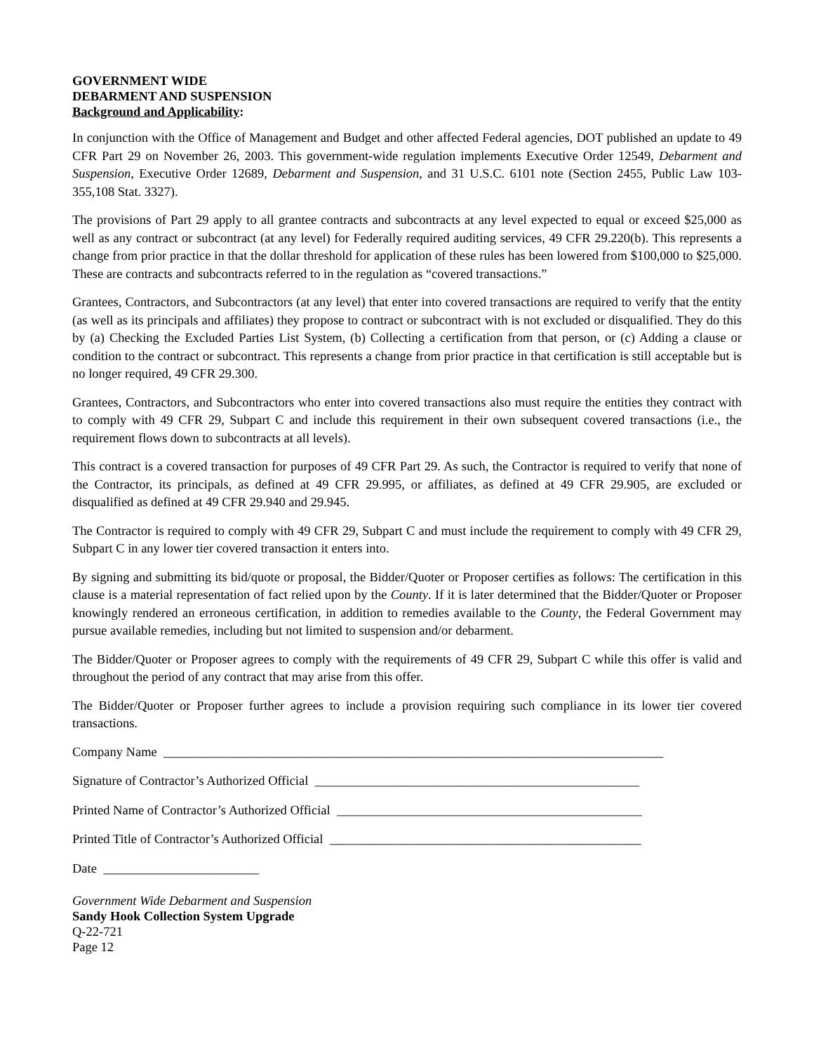GOVERNMENT WIDE
DEBARMENT AND SUSPENSION
Background and Applicability:
In conjunction with the Office of Management and Budget and other affected Federal agencies, DOT published an update to 49 CFR Part 29 on November 26, 2003. This government-wide regulation implements Executive Order 12549, Debarment and Suspension, Executive Order 12689, Debarment and Suspension, and 31 U.S.C. 6101 note (Section 2455, Public Law 103-355,108 Stat. 3327).
The provisions of Part 29 apply to all grantee contracts and subcontracts at any level expected to equal or exceed $25,000 as well as any contract or subcontract (at any level) for Federally required auditing services, 49 CFR 29.220(b). This represents a change from prior practice in that the dollar threshold for application of these rules has been lowered from $100,000 to $25,000. These are contracts and subcontracts referred to in the regulation as “covered transactions.”
Grantees, Contractors, and Subcontractors (at any level) that enter into covered transactions are required to verify that the entity (as well as its principals and affiliates) they propose to contract or subcontract with is not excluded or disqualified. They do this by (a) Checking the Excluded Parties List System, (b) Collecting a certification from that person, or (c) Adding a clause or condition to the contract or subcontract. This represents a change from prior practice in that certification is still acceptable but is no longer required, 49 CFR 29.300.
Grantees, Contractors, and Subcontractors who enter into covered transactions also must require the entities they contract with to comply with 49 CFR 29, Subpart C and include this requirement in their own subsequent covered transactions (i.e., the requirement flows down to subcontracts at all levels).
This contract is a covered transaction for purposes of 49 CFR Part 29. As such, the Contractor is required to verify that none of the Contractor, its principals, as defined at 49 CFR 29.995, or affiliates, as defined at 49 CFR 29.905, are excluded or disqualified as defined at 49 CFR 29.940 and 29.945.
The Contractor is required to comply with 49 CFR 29, Subpart C and must include the requirement to comply with 49 CFR 29, Subpart C in any lower tier covered transaction it enters into.
By signing and submitting its bid/quote or proposal, the Bidder/Quoter or Proposer certifies as follows: The certification in this clause is a material representation of fact relied upon by the County. If it is later determined that the Bidder/Quoter or Proposer knowingly rendered an erroneous certification, in addition to remedies available to the County, the Federal Government may pursue available remedies, including but not limited to suspension and/or debarment.
The Bidder/Quoter or Proposer agrees to comply with the requirements of 49 CFR 29, Subpart C while this offer is valid and throughout the period of any contract that may arise from this offer.
The Bidder/Quoter or Proposer further agrees to include a provision requiring such compliance in its lower tier covered transactions.
Company Name _____________________________________________________________________________
Signature of Contractor’s Authorized Official __________________________________________________
Printed Name of Contractor’s Authorized Official _______________________________________________
Printed Title of Contractor’s Authorized Official ________________________________________________
Date ________________________
Government Wide Debarment and Suspension
Sandy Hook Collection System Upgrade
Q-22-721
Page 12